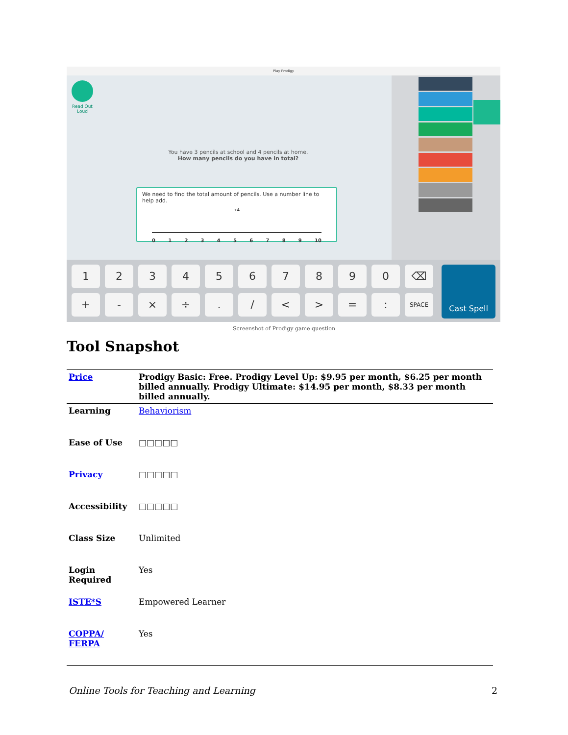Play Prodigy
Read Out Loud
You have 3 pencils at school and 4 pencils at home.
How many pencils do you have in total?
We need to find the total amount of pencils. Use a number line to help add.
+4
0 1 2 3 4 5 6 7 8 9 10
1 2 3 4 5 6 7 8 9 0 ⌫
+ - × ÷ . / < > = :
SPACE
Cast Spell
Screenshot of Prodigy game question
Tool Snapshot
| Price | Prodigy Basic: Free. Prodigy Level Up: $9.95 per month, $6.25 per month billed annually. Prodigy Ultimate: $14.95 per month, $8.33 per month billed annually. |
| Learning | Behaviorism |
| Ease of Use | □□□□□ |
| Privacy | □□□□□ |
| Accessibility | □□□□□ |
| Class Size | Unlimited |
| Login Required | Yes |
| ISTE*S | Empowered Learner |
| COPPA/ FERPA | Yes |
Online Tools for Teaching and Learning 2